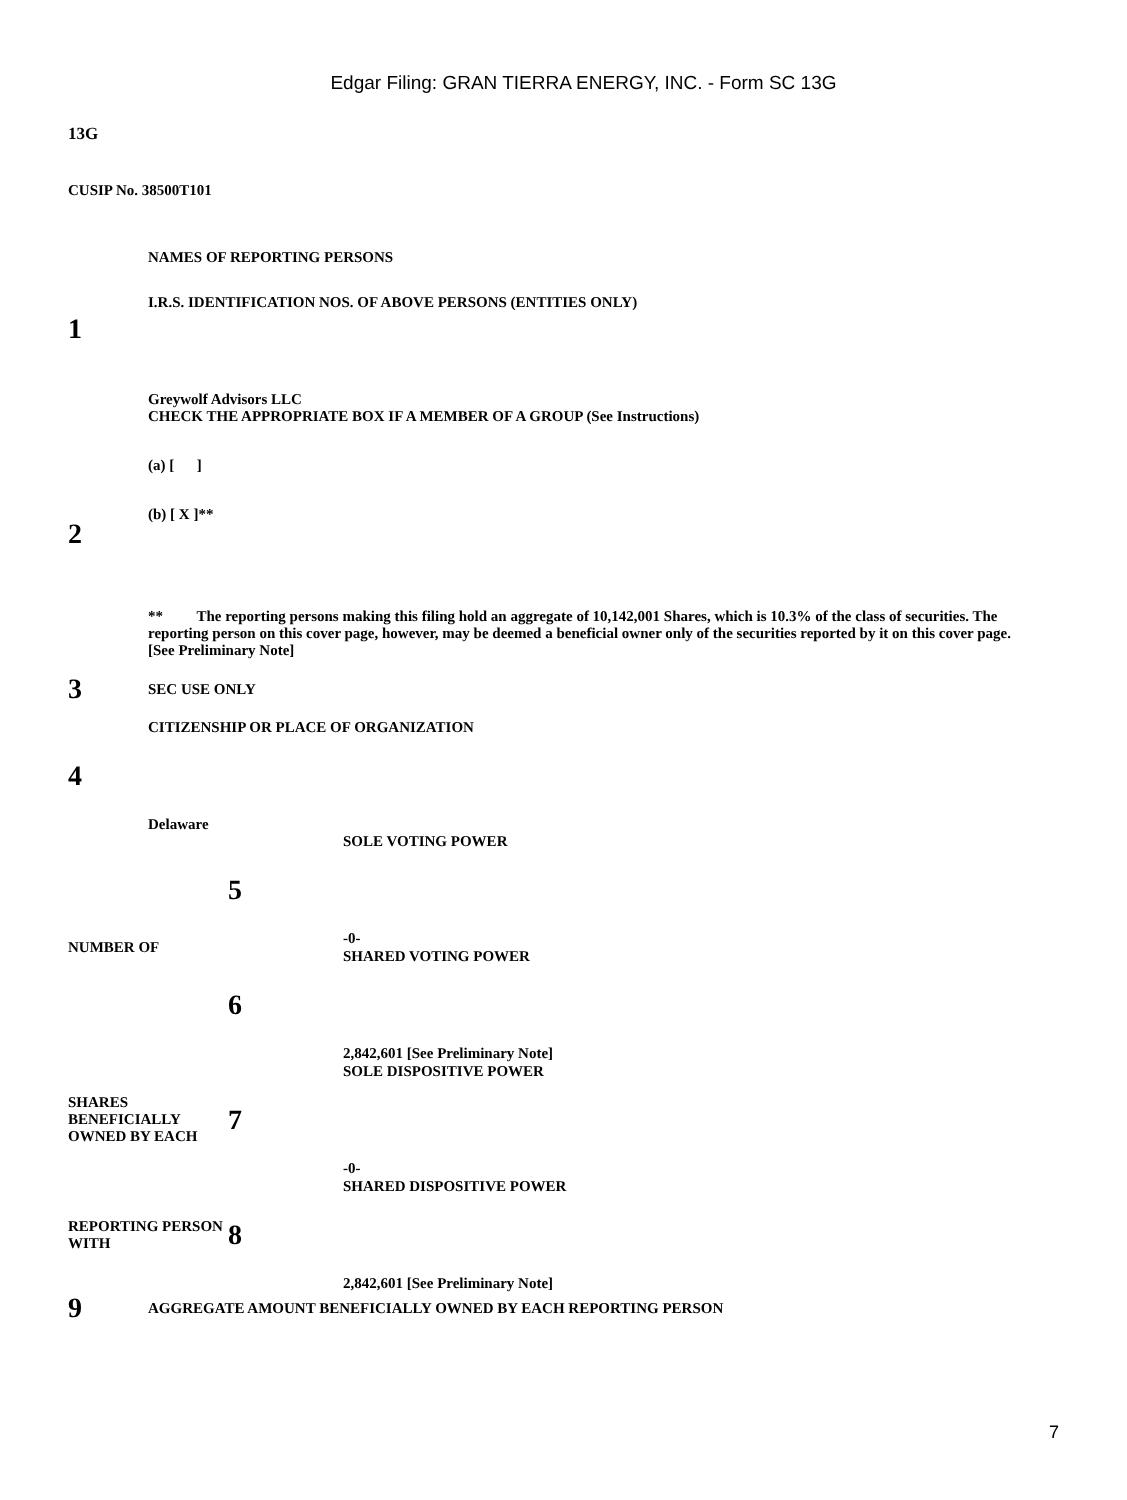Edgar Filing: GRAN TIERRA ENERGY, INC. - Form SC 13G
13G
CUSIP No. 38500T101
| 1 | NAMES OF REPORTING PERSONS I.R.S. IDENTIFICATION NOS. OF ABOVE PERSONS (ENTITIES ONLY) Greywolf Advisors LLC |
| 2 | CHECK THE APPROPRIATE BOX IF A MEMBER OF A GROUP (See Instructions) (a) [ ] (b) [ X ]** ** The reporting persons making this filing hold an aggregate of 10,142,001 Shares, which is 10.3% of the class of securities. The reporting person on this cover page, however, may be deemed a beneficial owner only of the securities reported by it on this cover page. [See Preliminary Note] |
| 3 | SEC USE ONLY |
| 4 | CITIZENSHIP OR PLACE OF ORGANIZATION Delaware |
| NUMBER OF | 5 | SOLE VOTING POWER -0- |
| | 6 | SHARED VOTING POWER 2,842,601 [See Preliminary Note] |
| SHARES BENEFICIALLY OWNED BY EACH | 7 | SOLE DISPOSITIVE POWER -0- |
| REPORTING PERSON WITH | 8 | SHARED DISPOSITIVE POWER 2,842,601 [See Preliminary Note] |
| 9 | AGGREGATE AMOUNT BENEFICIALLY OWNED BY EACH REPORTING PERSON |
7